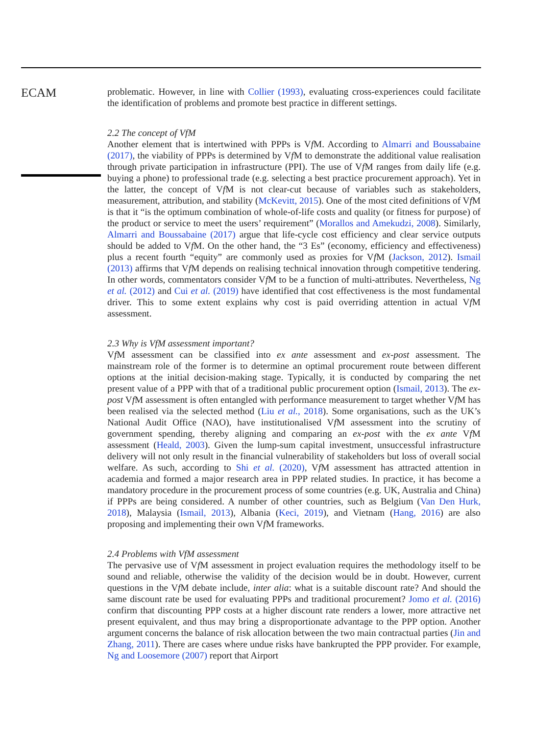ECAM
problematic. However, in line with Collier (1993), evaluating cross-experiences could facilitate the identification of problems and promote best practice in different settings.
2.2 The concept of VfM
Another element that is intertwined with PPPs is Vf M. According to Almarri and Boussabaine (2017), the viability of PPPs is determined by Vf M to demonstrate the additional value realisation through private participation in infrastructure (PPI). The use of Vf M ranges from daily life (e.g. buying a phone) to professional trade (e.g. selecting a best practice procurement approach). Yet in the latter, the concept of Vf M is not clear-cut because of variables such as stakeholders, measurement, attribution, and stability (McKevitt, 2015). One of the most cited definitions of Vf M is that it “is the optimum combination of whole-of-life costs and quality (or fitness for purpose) of the product or service to meet the users’ requirement” (Morallos and Amekudzi, 2008). Similarly, Almarri and Boussabaine (2017) argue that life-cycle cost efficiency and clear service outputs should be added to Vf M. On the other hand, the “3 Es” (economy, efficiency and effectiveness) plus a recent fourth “equity” are commonly used as proxies for Vf M (Jackson, 2012). Ismail (2013) affirms that Vf M depends on realising technical innovation through competitive tendering. In other words, commentators consider Vf M to be a function of multi-attributes. Nevertheless, Ng et al. (2012) and Cui et al. (2019) have identified that cost effectiveness is the most fundamental driver. This to some extent explains why cost is paid overriding attention in actual Vf M assessment.
2.3 Why is VfM assessment important?
Vf M assessment can be classified into ex ante assessment and ex-post assessment. The mainstream role of the former is to determine an optimal procurement route between different options at the initial decision-making stage. Typically, it is conducted by comparing the net present value of a PPP with that of a traditional public procurement option (Ismail, 2013). The ex-post Vf M assessment is often entangled with performance measurement to target whether Vf M has been realised via the selected method (Liu et al., 2018). Some organisations, such as the UK’s National Audit Office (NAO), have institutionalised Vf M assessment into the scrutiny of government spending, thereby aligning and comparing an ex-post with the ex ante Vf M assessment (Heald, 2003). Given the lump-sum capital investment, unsuccessful infrastructure delivery will not only result in the financial vulnerability of stakeholders but loss of overall social welfare. As such, according to Shi et al. (2020), Vf M assessment has attracted attention in academia and formed a major research area in PPP related studies. In practice, it has become a mandatory procedure in the procurement process of some countries (e.g. UK, Australia and China) if PPPs are being considered. A number of other countries, such as Belgium (Van Den Hurk, 2018), Malaysia (Ismail, 2013), Albania (Keci, 2019), and Vietnam (Hang, 2016) are also proposing and implementing their own Vf M frameworks.
2.4 Problems with VfM assessment
The pervasive use of Vf M assessment in project evaluation requires the methodology itself to be sound and reliable, otherwise the validity of the decision would be in doubt. However, current questions in the Vf M debate include, inter alia: what is a suitable discount rate? And should the same discount rate be used for evaluating PPPs and traditional procurement? Jomo et al. (2016) confirm that discounting PPP costs at a higher discount rate renders a lower, more attractive net present equivalent, and thus may bring a disproportionate advantage to the PPP option. Another argument concerns the balance of risk allocation between the two main contractual parties (Jin and Zhang, 2011). There are cases where undue risks have bankrupted the PPP provider. For example, Ng and Loosemore (2007) report that Airport